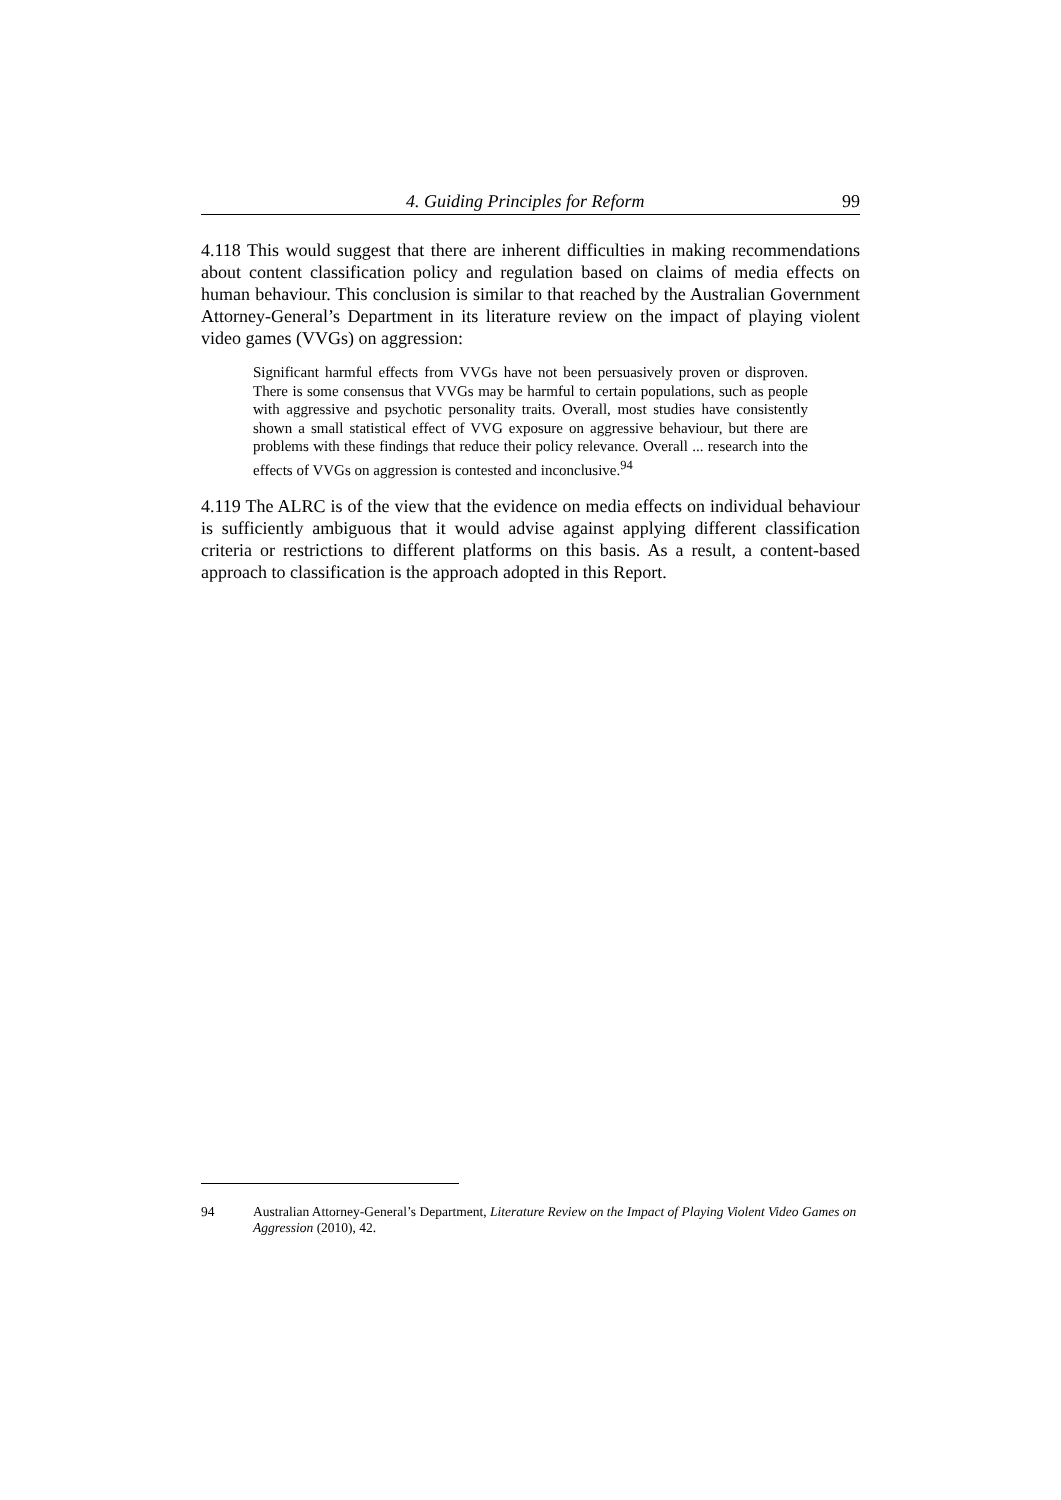4. Guiding Principles for Reform 99
4.118 This would suggest that there are inherent difficulties in making recommendations about content classification policy and regulation based on claims of media effects on human behaviour. This conclusion is similar to that reached by the Australian Government Attorney-General’s Department in its literature review on the impact of playing violent video games (VVGs) on aggression:
Significant harmful effects from VVGs have not been persuasively proven or disproven. There is some consensus that VVGs may be harmful to certain populations, such as people with aggressive and psychotic personality traits. Overall, most studies have consistently shown a small statistical effect of VVG exposure on aggressive behaviour, but there are problems with these findings that reduce their policy relevance. Overall ... research into the effects of VVGs on aggression is contested and inconclusive.<sup>94</sup>
4.119 The ALRC is of the view that the evidence on media effects on individual behaviour is sufficiently ambiguous that it would advise against applying different classification criteria or restrictions to different platforms on this basis. As a result, a content-based approach to classification is the approach adopted in this Report.
94 Australian Attorney-General’s Department, Literature Review on the Impact of Playing Violent Video Games on Aggression (2010), 42.